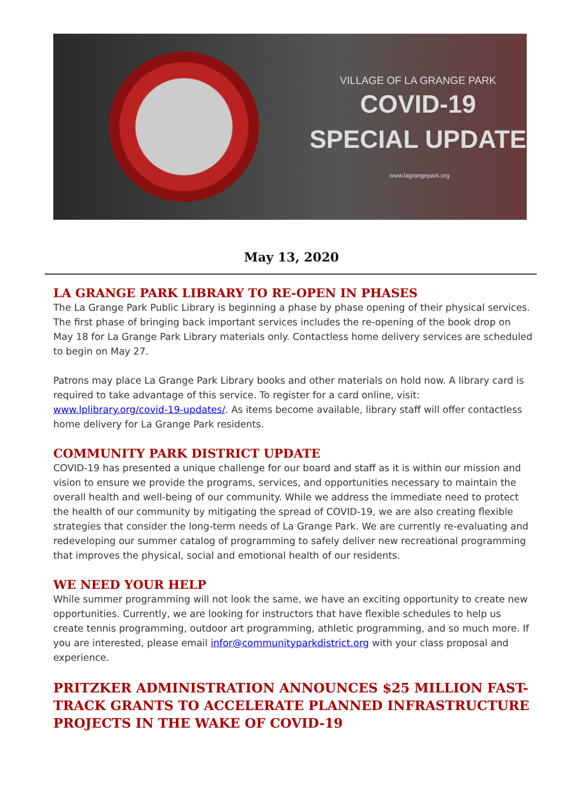VILLAGE OF LA GRANGE PARK
COVID-19
SPECIAL UPDATE
www.lagrangepark.org
May 13, 2020
LA GRANGE PARK LIBRARY TO RE-OPEN IN PHASES
The La Grange Park Public Library is beginning a phase by phase opening of their physical services. The first phase of bringing back important services includes the re-opening of the book drop on May 18 for La Grange Park Library materials only. Contactless home delivery services are scheduled to begin on May 27.
Patrons may place La Grange Park Library books and other materials on hold now. A library card is required to take advantage of this service. To register for a card online, visit: www.lplibrary.org/covid-19-updates/. As items become available, library staff will offer contactless home delivery for La Grange Park residents.
COMMUNITY PARK DISTRICT UPDATE
COVID-19 has presented a unique challenge for our board and staff as it is within our mission and vision to ensure we provide the programs, services, and opportunities necessary to maintain the overall health and well-being of our community. While we address the immediate need to protect the health of our community by mitigating the spread of COVID-19, we are also creating flexible strategies that consider the long-term needs of La Grange Park. We are currently re-evaluating and redeveloping our summer catalog of programming to safely deliver new recreational programming that improves the physical, social and emotional health of our residents.
WE NEED YOUR HELP
While summer programming will not look the same, we have an exciting opportunity to create new opportunities. Currently, we are looking for instructors that have flexible schedules to help us create tennis programming, outdoor art programming, athletic programming, and so much more. If you are interested, please email infor@communityparkdistrict.org with your class proposal and experience.
PRITZKER ADMINISTRATION ANNOUNCES $25 MILLION FAST-TRACK GRANTS TO ACCELERATE PLANNED INFRASTRUCTURE PROJECTS IN THE WAKE OF COVID-19